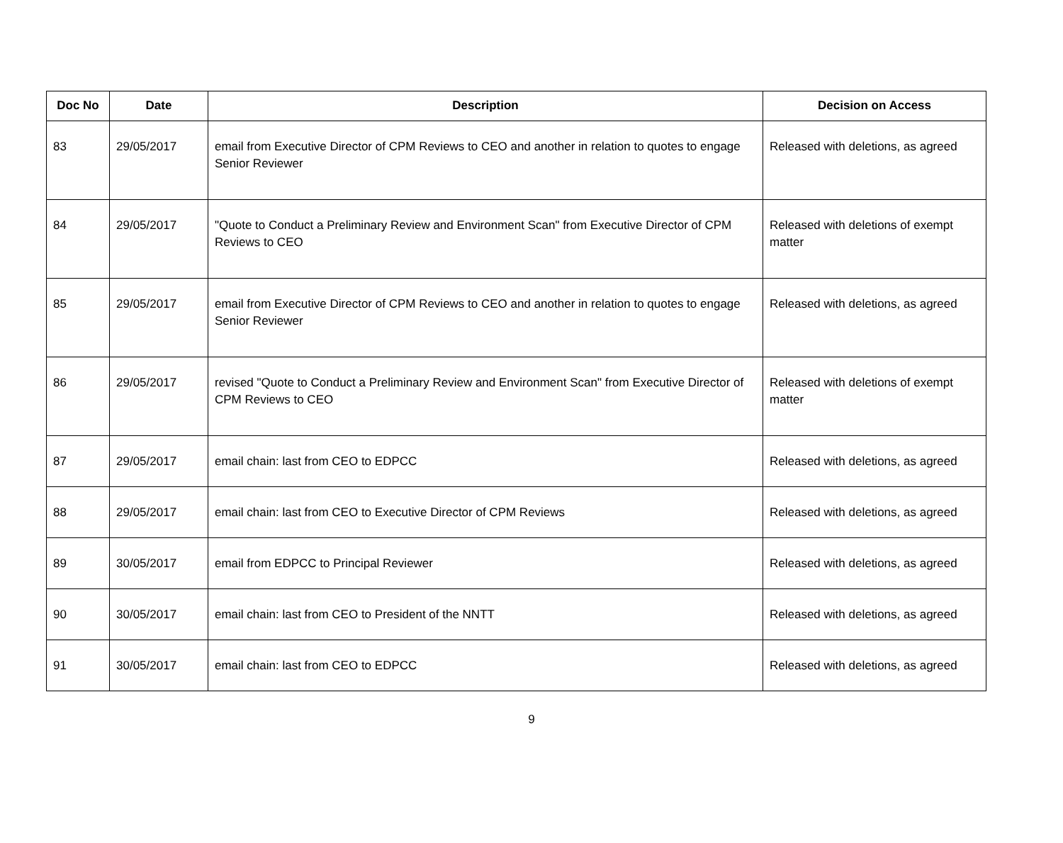| Doc No | Date | Description | Decision on Access |
| --- | --- | --- | --- |
| 83 | 29/05/2017 | email from Executive Director of CPM Reviews to CEO and another in relation to quotes to engage Senior Reviewer | Released with deletions, as agreed |
| 84 | 29/05/2017 | "Quote to Conduct a Preliminary Review and Environment Scan" from Executive Director of CPM Reviews to CEO | Released with deletions of exempt matter |
| 85 | 29/05/2017 | email from Executive Director of CPM Reviews to CEO and another in relation to quotes to engage Senior Reviewer | Released with deletions, as agreed |
| 86 | 29/05/2017 | revised "Quote to Conduct a Preliminary Review and Environment Scan" from Executive Director of CPM Reviews to CEO | Released with deletions of exempt matter |
| 87 | 29/05/2017 | email chain: last from CEO to EDPCC | Released with deletions, as agreed |
| 88 | 29/05/2017 | email chain: last from CEO to Executive Director of CPM Reviews | Released with deletions, as agreed |
| 89 | 30/05/2017 | email from EDPCC to Principal Reviewer | Released with deletions, as agreed |
| 90 | 30/05/2017 | email chain: last from CEO to President of the NNTT | Released with deletions, as agreed |
| 91 | 30/05/2017 | email chain: last from CEO to EDPCC | Released with deletions, as agreed |
9